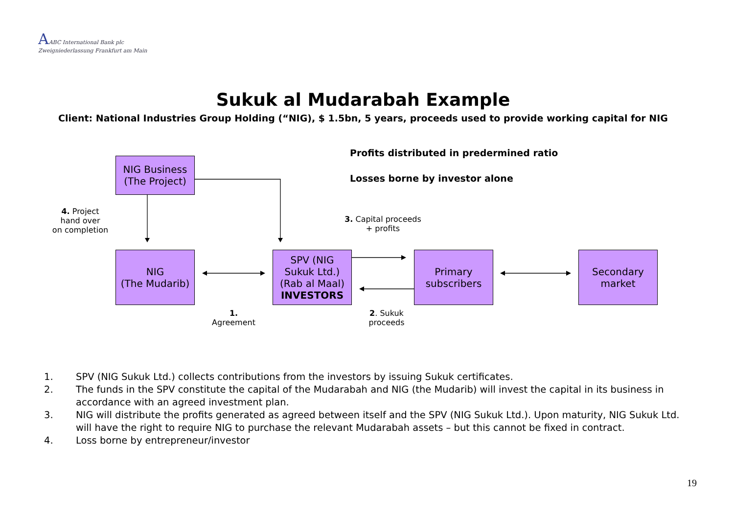AABC International Bank plc
Zweigniederlassung Frankfurt am Main
Sukuk al Mudarabah Example
Client: National Industries Group Holding (“NIG), $ 1.5bn, 5 years, proceeds used to provide working capital for NIG
NIG Business
(The Project)
NIG
(The Mudarib)
SPV (NIG
Sukuk Ltd.)
(Rab al Maal)
INVESTORS
Primary
subscribers
Secondary
market
Profits distributed in predermined ratio
Losses borne by investor alone
4. Project
hand over
on completion
3. Capital proceeds
+ profits
1.
Agreement
2. Sukuk
proceeds
1. SPV (NIG Sukuk Ltd.) collects contributions from the investors by issuing Sukuk certificates.
2. The funds in the SPV constitute the capital of the Mudarabah and NIG (the Mudarib) will invest the capital in its business in accordance with an agreed investment plan.
3. NIG will distribute the profits generated as agreed between itself and the SPV (NIG Sukuk Ltd.). Upon maturity, NIG Sukuk Ltd. will have the right to require NIG to purchase the relevant Mudarabah assets – but this cannot be fixed in contract.
4. Loss borne by entrepreneur/investor
19